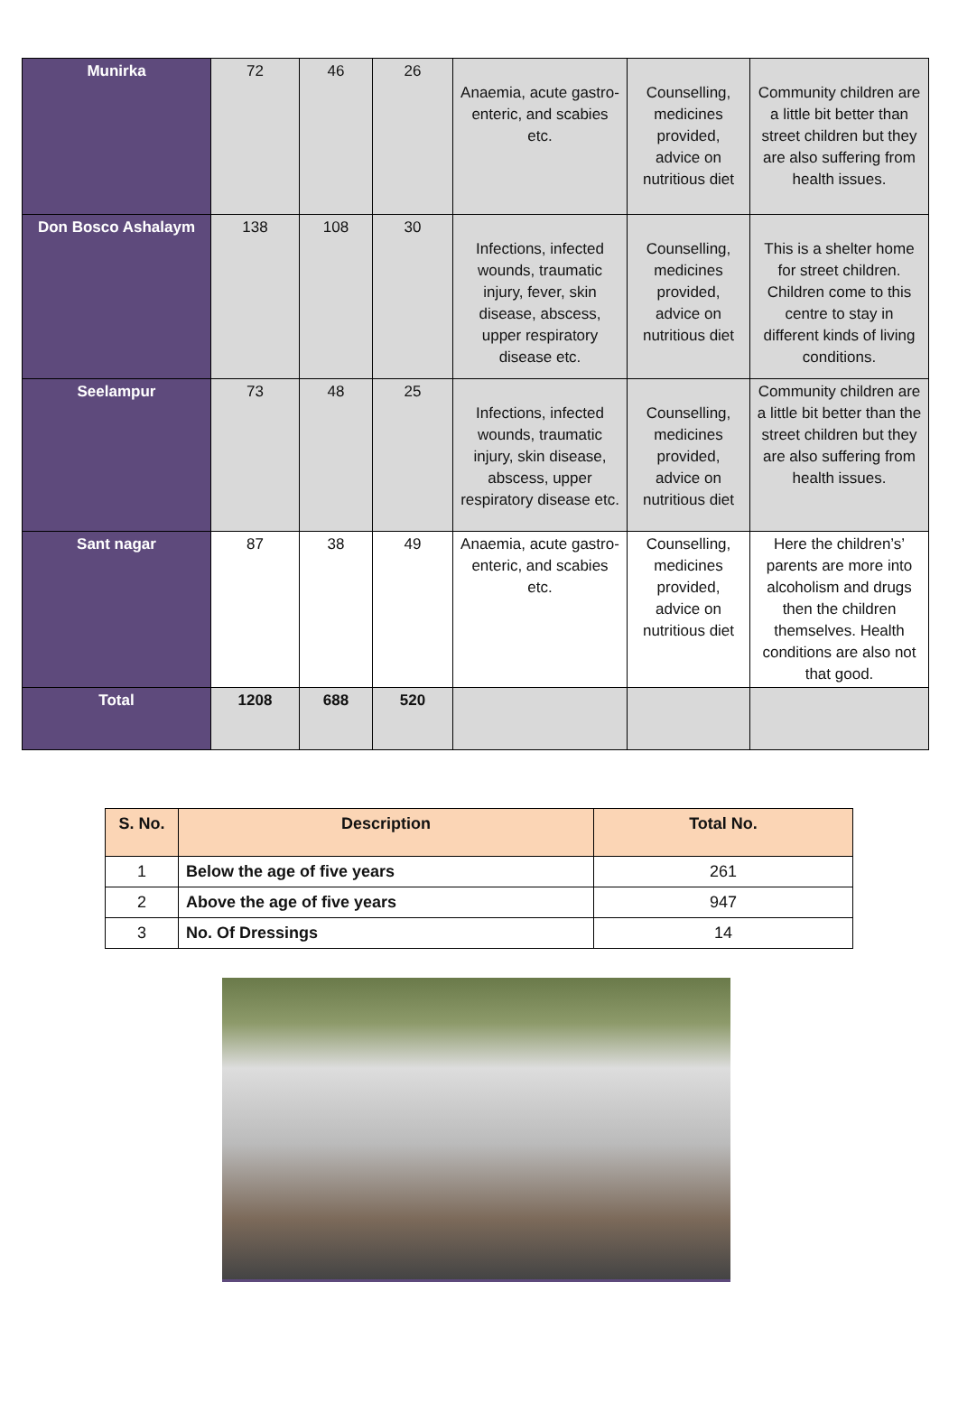| Munirka | 72 | 46 | 26 | Anaemia, acute gastro-enteric, and scabies etc. | Counselling, medicines provided, advice on nutritious diet | Community children are a little bit better than street children but they are also suffering from health issues. |
| Don Bosco Ashalaym | 138 | 108 | 30 | Infections, infected wounds, traumatic injury, fever, skin disease, abscess, upper respiratory disease etc. | Counselling, medicines provided, advice on nutritious diet | This is a shelter home for street children. Children come to this centre to stay in different kinds of living conditions. |
| Seelampur | 73 | 48 | 25 | Infections, infected wounds, traumatic injury, skin disease, abscess, upper respiratory disease etc. | Counselling, medicines provided, advice on nutritious diet | Community children are a little bit better than the street children but they are also suffering from health issues. |
| Sant nagar | 87 | 38 | 49 | Anaemia, acute gastro-enteric, and scabies etc. | Counselling, medicines provided, advice on nutritious diet | Here the children’s’ parents are more into alcoholism and drugs then the children themselves. Health conditions are also not that good. |
| Total | 1208 | 688 | 520 | | | |
| S. No. | Description | Total No. |
| --- | --- | --- |
| 1 | Below the age of five years | 261 |
| 2 | Above the age of five years | 947 |
| 3 | No. Of Dressings | 14 |